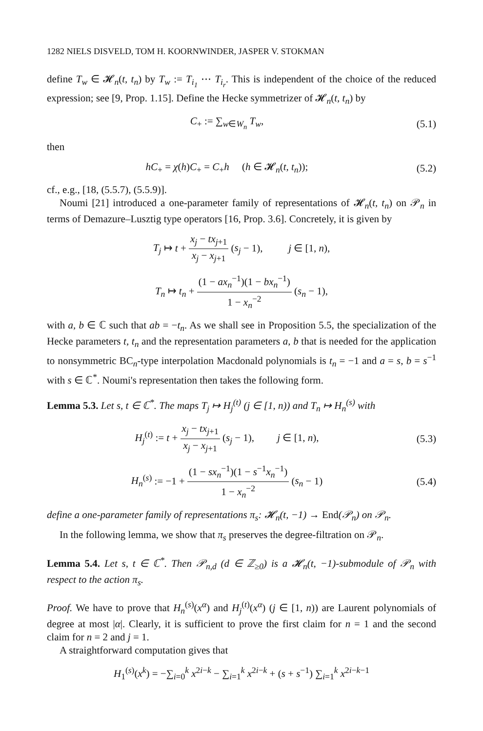1282 NIELS DISVELD, TOM H. KOORNWINDER, JASPER V. STOKMAN
define T<sub>w</sub> ∈ 𝓗<sub>n</sub>(t, t<sub>n</sub>) by T<sub>w</sub> := T<sub>i<sub>1</sub></sub> ⋯ T<sub>i<sub>r</sub></sub>. This is independent of the choice of the reduced expression; see [9, Prop. 1.15]. Define the Hecke symmetrizer of 𝓗<sub>n</sub>(t, t<sub>n</sub>) by
C<sub>+</sub> := ∑<sub>w∈W<sub>n</sub></sub> T<sub>w</sub>,
(5.1)
then
hC<sub>+</sub> = χ(h)C<sub>+</sub> = C<sub>+</sub>h (h ∈ 𝓗<sub>n</sub>(t, t<sub>n</sub>));
(5.2)
cf., e.g., [18, (5.5.7), (5.5.9)].
Noumi [21] introduced a one-parameter family of representations of 𝓗<sub>n</sub>(t, t<sub>n</sub>) on 𝒫<sub>n</sub> in terms of Demazure–Lusztig type operators [16, Prop. 3.6]. Concretely, it is given by
T<sub>j</sub> ↦ t + x<sub>j</sub> − tx<sub>j+1</sub> x<sub>j</sub> − x<sub>j+1</sub> (s<sub>j</sub> − 1), j ∈ [1, n),
T<sub>n</sub> ↦ t<sub>n</sub> + (1 − ax<sub>n</sub><sup>−1</sup>)(1 − bx<sub>n</sub><sup>−1</sup>) 1 − x<sub>n</sub><sup>−2</sup> (s<sub>n</sub> − 1),
with a, b ∈ ℂ such that ab = −t<sub>n</sub>. As we shall see in Proposition 5.5, the specialization of the Hecke parameters t, t<sub>n</sub> and the representation parameters a, b that is needed for the application to nonsymmetric BC<sub>n</sub>-type interpolation Macdonald polynomials is t<sub>n</sub> = −1 and a = s, b = s<sup>−1</sup> with s ∈ ℂ<sup>*</sup>. Noumi's representation then takes the following form.
Lemma 5.3. Let s, t ∈ ℂ<sup>*</sup>. The maps T<sub>j</sub> ↦ H<sub>j</sub><sup>(t)</sup> (j ∈ [1, n)) and T<sub>n</sub> ↦ H<sub>n</sub><sup>(s)</sup> with
H<sub>j</sub><sup>(t)</sup> := t + x<sub>j</sub> − tx<sub>j+1</sub> x<sub>j</sub> − x<sub>j+1</sub> (s<sub>j</sub> − 1), j ∈ [1, n),
(5.3)
H<sub>n</sub><sup>(s)</sup> := −1 + (1 − sx<sub>n</sub><sup>−1</sup>)(1 − s<sup>−1</sup>x<sub>n</sub><sup>−1</sup>) 1 − x<sub>n</sub><sup>−2</sup> (s<sub>n</sub> − 1)
(5.4)
define a one-parameter family of representations π<sub>s</sub>: 𝓗<sub>n</sub>(t, −1) → End(𝒫<sub>n</sub>) on 𝒫<sub>n</sub>.
In the following lemma, we show that π<sub>s</sub> preserves the degree-filtration on 𝒫<sub>n</sub>.
Lemma 5.4. Let s, t ∈ ℂ<sup>*</sup>. Then 𝒫<sub>n,d</sub> (d ∈ ℤ<sub>≥0</sub>) is a 𝓗<sub>n</sub>(t, −1)-submodule of 𝒫<sub>n</sub> with respect to the action π<sub>s</sub>.
Proof. We have to prove that H<sub>n</sub><sup>(s)</sup>(x<sup>α</sup>) and H<sub>j</sub><sup>(t)</sup>(x<sup>α</sup>) (j ∈ [1, n)) are Laurent polynomials of degree at most |α|. Clearly, it is sufficient to prove the first claim for n = 1 and the second claim for n = 2 and j = 1.
A straightforward computation gives that
H<sub>1</sub><sup>(s)</sup>(x<sup>k</sup>) = −∑<sub>i=0</sub><sup>k</sup> x<sup>2i−k</sup> − ∑<sub>i=1</sub><sup>k</sup> x<sup>2i−k</sup> + (s + s<sup>−1</sup>) ∑<sub>i=1</sub><sup>k</sup> x<sup>2i−k−1</sup>